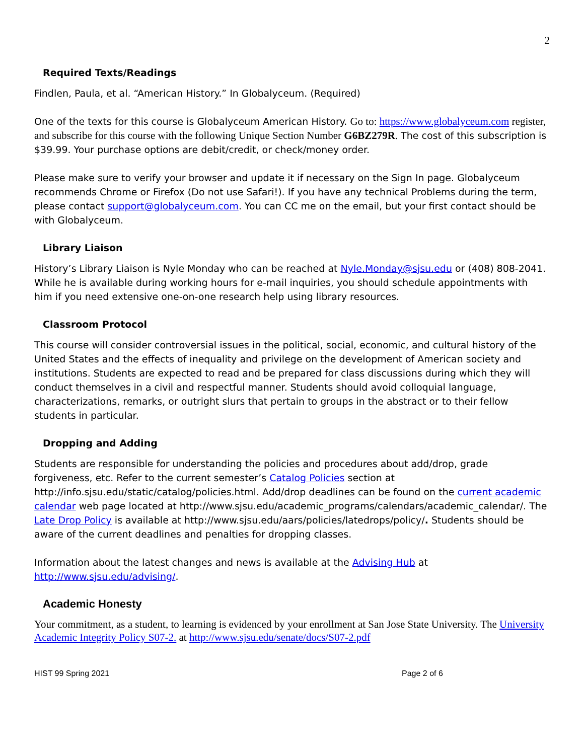2
Required Texts/Readings
Findlen, Paula, et al. “American History.” In Globalyceum. (Required)
One of the texts for this course is Globalyceum American History. Go to: https://www.globalyceum.com register, and subscribe for this course with the following Unique Section Number G6BZ279R. The cost of this subscription is $39.99. Your purchase options are debit/credit, or check/money order.
Please make sure to verify your browser and update it if necessary on the Sign In page. Globalyceum recommends Chrome or Firefox (Do not use Safari!). If you have any technical Problems during the term, please contact support@globalyceum.com. You can CC me on the email, but your first contact should be with Globalyceum.
Library Liaison
History’s Library Liaison is Nyle Monday who can be reached at Nyle.Monday@sjsu.edu or (408) 808-2041. While he is available during working hours for e-mail inquiries, you should schedule appointments with him if you need extensive one-on-one research help using library resources.
Classroom Protocol
This course will consider controversial issues in the political, social, economic, and cultural history of the United States and the effects of inequality and privilege on the development of American society and institutions. Students are expected to read and be prepared for class discussions during which they will conduct themselves in a civil and respectful manner. Students should avoid colloquial language, characterizations, remarks, or outright slurs that pertain to groups in the abstract or to their fellow students in particular.
Dropping and Adding
Students are responsible for understanding the policies and procedures about add/drop, grade forgiveness, etc. Refer to the current semester’s Catalog Policies section at http://info.sjsu.edu/static/catalog/policies.html. Add/drop deadlines can be found on the current academic calendar web page located at http://www.sjsu.edu/academic_programs/calendars/academic_calendar/. The Late Drop Policy is available at http://www.sjsu.edu/aars/policies/latedrops/policy/. Students should be aware of the current deadlines and penalties for dropping classes.
Information about the latest changes and news is available at the Advising Hub at http://www.sjsu.edu/advising/.
Academic Honesty
Your commitment, as a student, to learning is evidenced by your enrollment at San Jose State University. The University Academic Integrity Policy S07-2. at http://www.sjsu.edu/senate/docs/S07-2.pdf
HIST 99 Spring 2021 Page 2 of 6